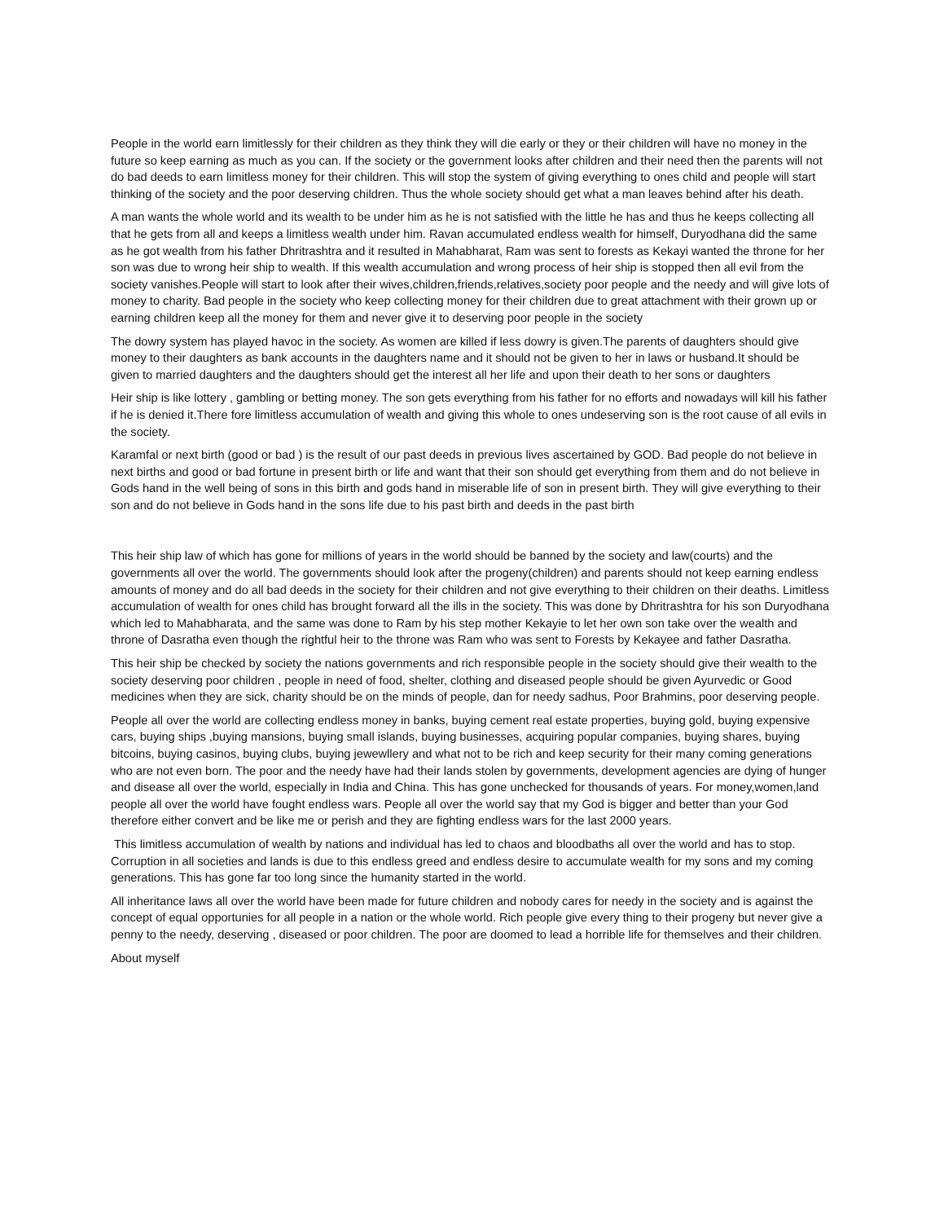People in the world earn limitlessly for their children as they think they will die early or they or their children will have no money in the future so keep earning as much as you can. If the society or the government looks after children and their need then the parents will not do bad deeds to earn limitless money for their children. This will stop the system of giving everything to ones child and people will start thinking of the society and the poor deserving children. Thus the whole society should get what a man leaves behind after his death.
A man wants the whole world and its wealth to be under him as he is not satisfied with the little he has and thus he keeps collecting all that he gets from all and keeps a limitless wealth under him. Ravan accumulated endless wealth for himself, Duryodhana did the same as he got wealth from his father Dhritrashtra and it resulted in Mahabharat, Ram was sent to forests as Kekayi wanted the throne for her son was due to wrong heir ship to wealth. If this wealth accumulation and wrong process of heir ship is stopped then all evil from the society vanishes.People will start to look after their wives,children,friends,relatives,society poor people and the needy and will give lots of money to charity. Bad people in the society who keep collecting money for their children due to great attachment with their grown up or earning children keep all the money for them and never give it to deserving poor people in the society
The dowry system has played havoc in the society. As women are killed if less dowry is given.The parents of daughters should give money to their daughters as bank accounts in the daughters name and it should not be given to her in laws or husband.It should be given to married daughters and the daughters should get the interest all her life and upon their death to her sons or daughters
Heir ship is like lottery , gambling or betting money. The son gets everything from his father for no efforts and nowadays will kill his father if he is denied it.There fore limitless accumulation of wealth and giving this whole to ones undeserving son is the root cause of all evils in the society.
Karamfal or next birth (good or bad ) is the result of our past deeds in previous lives ascertained by GOD. Bad people do not believe in next births and good or bad fortune in present birth or life and want that their son should get everything from them and do not believe in Gods hand in the well being of sons in this birth and gods hand in miserable life of son in present birth. They will give everything to their son and do not believe in Gods hand in the sons life due to his past birth and deeds in the past birth
This heir ship law of which has gone for millions of years in the world should be banned by the society and law(courts) and the governments all over the world. The governments should look after the progeny(children) and parents should not keep earning endless amounts of money and do all bad deeds in the society for their children and not give everything to their children on their deaths. Limitless accumulation of wealth for ones child has brought forward all the ills in the society. This was done by Dhritrashtra for his son Duryodhana which led to Mahabharata, and the same was done to Ram by his step mother Kekayie to let her own son take over the wealth and throne of Dasratha even though the rightful heir to the throne was Ram who was sent to Forests by Kekayee and father Dasratha.
This heir ship be checked by society the nations governments and rich responsible people in the society should give their wealth to the society deserving poor children , people in need of food, shelter, clothing and diseased people should be given Ayurvedic or Good medicines when they are sick, charity should be on the minds of people, dan for needy sadhus, Poor Brahmins, poor deserving people.
People all over the world are collecting endless money in banks, buying cement real estate properties, buying gold, buying expensive cars, buying ships ,buying mansions, buying small islands, buying businesses, acquiring popular companies, buying shares, buying bitcoins, buying casinos, buying clubs, buying jewewllery and what not to be rich and keep security for their many coming generations who are not even born. The poor and the needy have had their lands stolen by governments, development agencies are dying of hunger and disease all over the world, especially in India and China. This has gone unchecked for thousands of years. For money,women,land people all over the world have fought endless wars. People all over the world say that my God is bigger and better than your God therefore either convert and be like me or perish and they are fighting endless wars for the last 2000 years.
This limitless accumulation of wealth by nations and individual has led to chaos and bloodbaths all over the world and has to stop. Corruption in all societies and lands is due to this endless greed and endless desire to accumulate wealth for my sons and my coming generations. This has gone far too long since the humanity started in the world.
All inheritance laws all over the world have been made for future children and nobody cares for needy in the society and is against the concept of equal opportunies for all people in a nation or the whole world. Rich people give every thing to their progeny but never give a penny to the needy, deserving , diseased or poor children. The poor are doomed to lead a horrible life for themselves and their children.
About myself